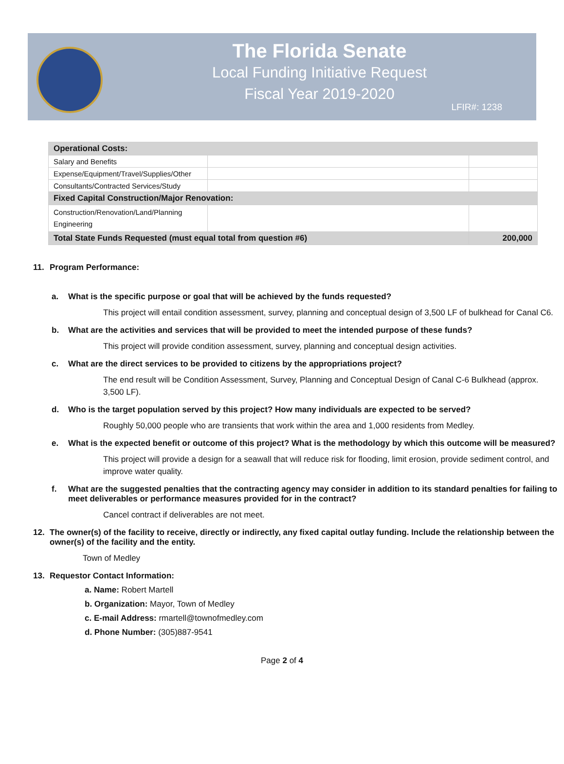The Florida Senate
Local Funding Initiative Request
Fiscal Year 2019-2020
LFIR#: 1238
| Operational Costs: | | |
| Salary and Benefits | | |
| Expense/Equipment/Travel/Supplies/Other | | |
| Consultants/Contracted Services/Study | | |
| Fixed Capital Construction/Major Renovation: | | |
| Construction/Renovation/Land/Planning Engineering | | |
| Total State Funds Requested (must equal total from question #6) | | 200,000 |
11. Program Performance:
a. What is the specific purpose or goal that will be achieved by the funds requested?
This project will entail condition assessment, survey, planning and conceptual design of 3,500 LF of bulkhead for Canal C6.
b. What are the activities and services that will be provided to meet the intended purpose of these funds?
This project will provide condition assessment, survey, planning and conceptual design activities.
c. What are the direct services to be provided to citizens by the appropriations project?
The end result will be Condition Assessment, Survey, Planning and Conceptual Design of Canal C-6 Bulkhead (approx. 3,500 LF).
d. Who is the target population served by this project? How many individuals are expected to be served?
Roughly 50,000 people who are transients that work within the area and 1,000 residents from Medley.
e. What is the expected benefit or outcome of this project? What is the methodology by which this outcome will be measured?
This project will provide a design for a seawall that will reduce risk for flooding, limit erosion, provide sediment control, and improve water quality.
f. What are the suggested penalties that the contracting agency may consider in addition to its standard penalties for failing to meet deliverables or performance measures provided for in the contract?
Cancel contract if deliverables are not meet.
12. The owner(s) of the facility to receive, directly or indirectly, any fixed capital outlay funding. Include the relationship between the owner(s) of the facility and the entity.
Town of Medley
13. Requestor Contact Information:
a. Name: Robert Martell
b. Organization: Mayor, Town of Medley
c. E-mail Address: rmartell@townofmedley.com
d. Phone Number: (305)887-9541
Page 2 of 4